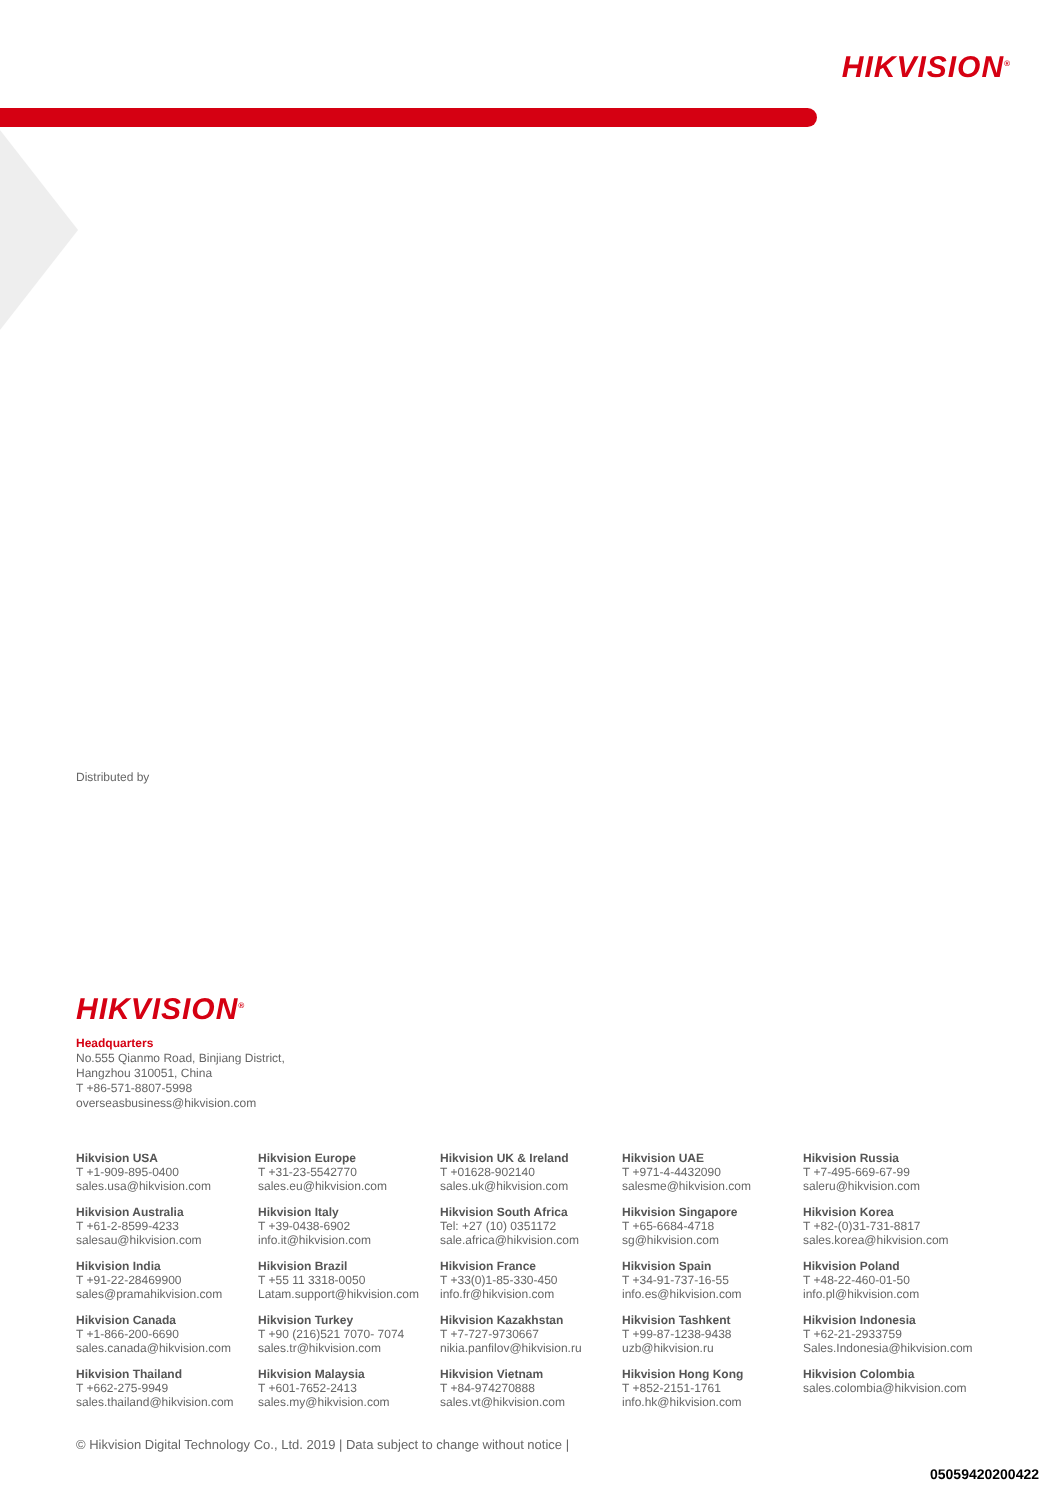HIKVISION<sup>®</sup>
Distributed by
HIKVISION<sup>®</sup>
Headquarters
No.555 Qianmo Road, Binjiang District,
Hangzhou 310051, China
T +86-571-8807-5998
overseasbusiness@hikvision.com
Hikvision USA
T +1-909-895-0400
sales.usa@hikvision.com
Hikvision Europe
T +31-23-5542770
sales.eu@hikvision.com
Hikvision UK & Ireland
T +01628-902140
sales.uk@hikvision.com
Hikvision UAE
T +971-4-4432090
salesme@hikvision.com
Hikvision Russia
T +7-495-669-67-99
saleru@hikvision.com
Hikvision Australia
T +61-2-8599-4233
salesau@hikvision.com
Hikvision Italy
T +39-0438-6902
info.it@hikvision.com
Hikvision South Africa
Tel: +27 (10) 0351172
sale.africa@hikvision.com
Hikvision Singapore
T +65-6684-4718
sg@hikvision.com
Hikvision Korea
T +82-(0)31-731-8817
sales.korea@hikvision.com
Hikvision India
T +91-22-28469900
sales@pramahikvision.com
Hikvision Brazil
T +55 11 3318-0050
Latam.support@hikvision.com
Hikvision France
T +33(0)1-85-330-450
info.fr@hikvision.com
Hikvision Spain
T +34-91-737-16-55
info.es@hikvision.com
Hikvision Poland
T +48-22-460-01-50
info.pl@hikvision.com
Hikvision Canada
T +1-866-200-6690
sales.canada@hikvision.com
Hikvision Turkey
T +90 (216)521 7070- 7074
sales.tr@hikvision.com
Hikvision Kazakhstan
T +7-727-9730667
nikia.panfilov@hikvision.ru
Hikvision Tashkent
T +99-87-1238-9438
uzb@hikvision.ru
Hikvision Indonesia
T +62-21-2933759
Sales.Indonesia@hikvision.com
Hikvision Thailand
T +662-275-9949
sales.thailand@hikvision.com
Hikvision Malaysia
T +601-7652-2413
sales.my@hikvision.com
Hikvision Vietnam
T +84-974270888
sales.vt@hikvision.com
Hikvision Hong Kong
T +852-2151-1761
info.hk@hikvision.com
Hikvision Colombia
sales.colombia@hikvision.com
© Hikvision Digital Technology Co., Ltd. 2019 | Data subject to change without notice |
05059420200422